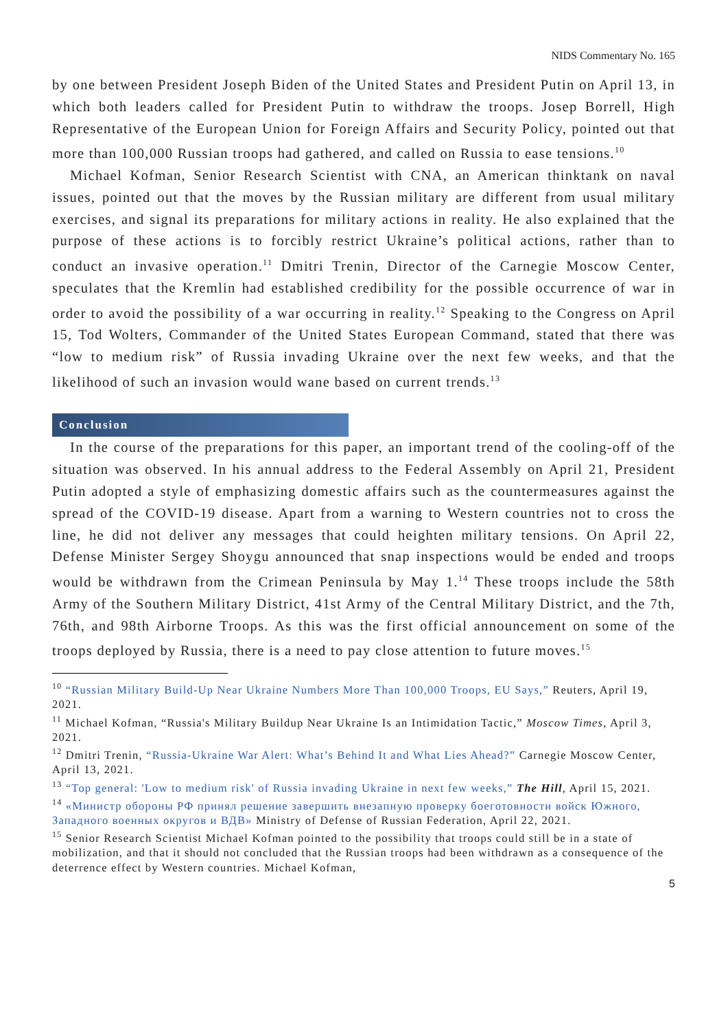NIDS Commentary No. 165
by one between President Joseph Biden of the United States and President Putin on April 13, in which both leaders called for President Putin to withdraw the troops. Josep Borrell, High Representative of the European Union for Foreign Affairs and Security Policy, pointed out that more than 100,000 Russian troops had gathered, and called on Russia to ease tensions.<sup>10</sup>
Michael Kofman, Senior Research Scientist with CNA, an American thinktank on naval issues, pointed out that the moves by the Russian military are different from usual military exercises, and signal its preparations for military actions in reality. He also explained that the purpose of these actions is to forcibly restrict Ukraine’s political actions, rather than to conduct an invasive operation.<sup>11</sup> Dmitri Trenin, Director of the Carnegie Moscow Center, speculates that the Kremlin had established credibility for the possible occurrence of war in order to avoid the possibility of a war occurring in reality.<sup>12</sup> Speaking to the Congress on April 15, Tod Wolters, Commander of the United States European Command, stated that there was “low to medium risk” of Russia invading Ukraine over the next few weeks, and that the likelihood of such an invasion would wane based on current trends.<sup>13</sup>
Conclusion
In the course of the preparations for this paper, an important trend of the cooling-off of the situation was observed. In his annual address to the Federal Assembly on April 21, President Putin adopted a style of emphasizing domestic affairs such as the countermeasures against the spread of the COVID-19 disease. Apart from a warning to Western countries not to cross the line, he did not deliver any messages that could heighten military tensions. On April 22, Defense Minister Sergey Shoygu announced that snap inspections would be ended and troops would be withdrawn from the Crimean Peninsula by May 1.<sup>14</sup> These troops include the 58th Army of the Southern Military District, 41st Army of the Central Military District, and the 7th, 76th, and 98th Airborne Troops. As this was the first official announcement on some of the troops deployed by Russia, there is a need to pay close attention to future moves.<sup>15</sup>
<sup>10</sup> “Russian Military Build-Up Near Ukraine Numbers More Than 100,000 Troops, EU Says,” Reuters, April 19, 2021.
<sup>11</sup> Michael Kofman, “Russia's Military Buildup Near Ukraine Is an Intimidation Tactic,” Moscow Times, April 3, 2021.
<sup>12</sup> Dmitri Trenin, “Russia-Ukraine War Alert: What’s Behind It and What Lies Ahead?” Carnegie Moscow Center, April 13, 2021.
<sup>13</sup> “Top general: 'Low to medium risk' of Russia invading Ukraine in next few weeks,” The Hill, April 15, 2021.
<sup>14</sup> «Министр обороны РФ принял решение завершить внезапную проверку боеготовности войск Южного, Западного военных округов и ВДВ» Ministry of Defense of Russian Federation, April 22, 2021.
<sup>15</sup> Senior Research Scientist Michael Kofman pointed to the possibility that troops could still be in a state of mobilization, and that it should not concluded that the Russian troops had been withdrawn as a consequence of the deterrence effect by Western countries. Michael Kofman,
5